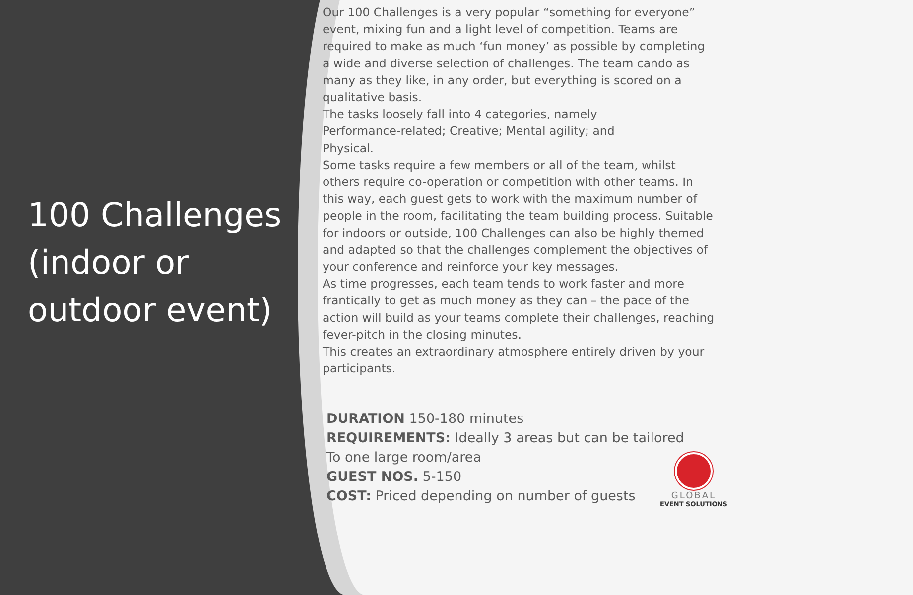100 Challenges (indoor or outdoor event)
Our 100 Challenges is a very popular “something for everyone” event, mixing fun and a light level of competition. Teams are required to make as much ‘fun money’ as possible by completing a wide and diverse selection of challenges. The team cando as many as they like, in any order, but everything is scored on a qualitative basis.
The tasks loosely fall into 4 categories, namely
Performance-related; Creative; Mental agility; and
Physical.
Some tasks require a few members or all of the team, whilst others require co-operation or competition with other teams. In this way, each guest gets to work with the maximum number of people in the room, facilitating the team building process. Suitable for indoors or outside, 100 Challenges can also be highly themed and adapted so that the challenges complement the objectives of your conference and reinforce your key messages.
As time progresses, each team tends to work faster and more frantically to get as much money as they can – the pace of the action will build as your teams complete their challenges, reaching fever-pitch in the closing minutes.
This creates an extraordinary atmosphere entirely driven by your participants.
DURATION 150-180 minutes
REQUIREMENTS: Ideally 3 areas but can be tailored
To one large room/area
GUEST NOS. 5-150
COST: Priced depending on number of guests
GLOBAL
EVENT SOLUTIONS